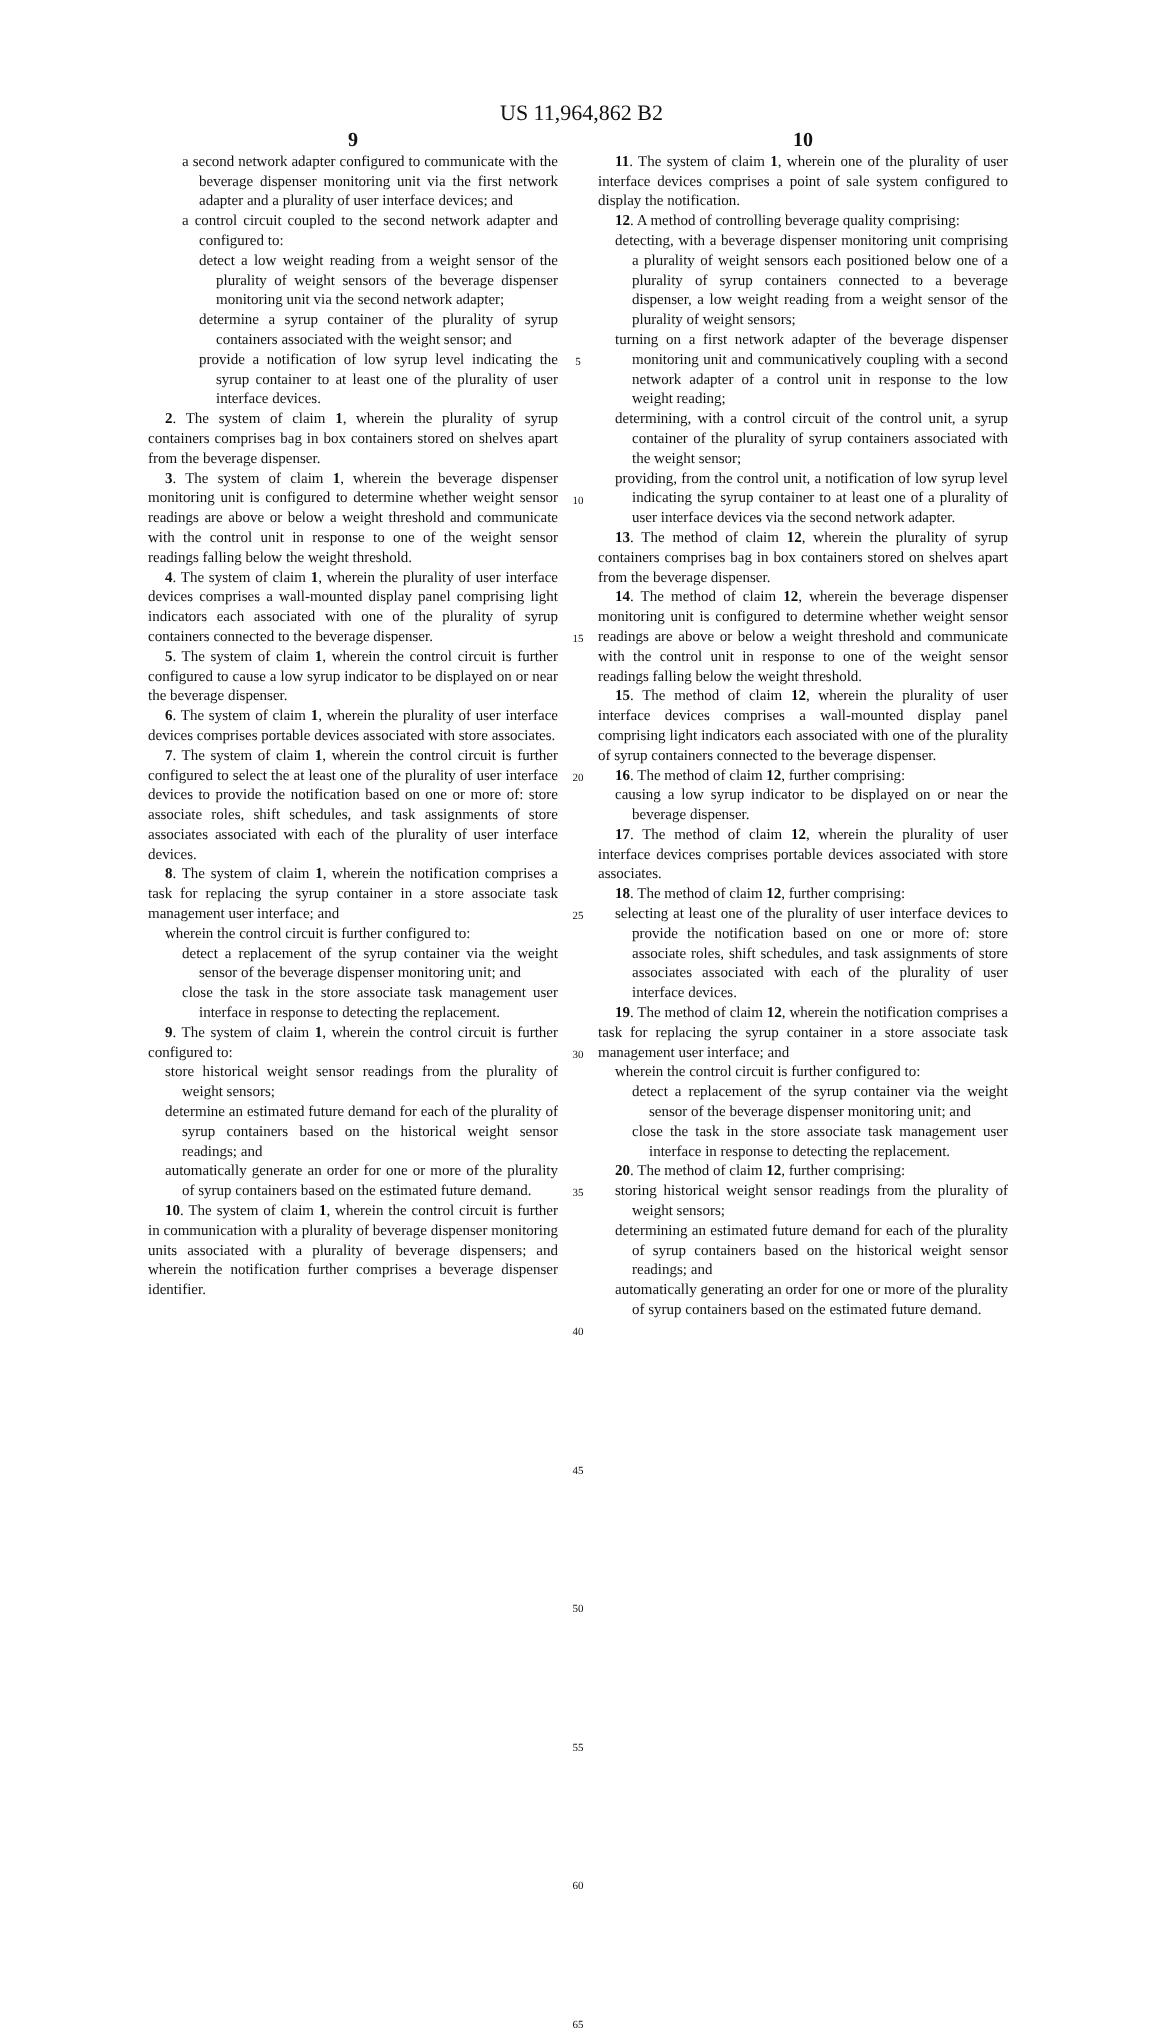US 11,964,862 B2
9
a second network adapter configured to communicate with the beverage dispenser monitoring unit via the first network adapter and a plurality of user interface devices; and
a control circuit coupled to the second network adapter and configured to:
detect a low weight reading from a weight sensor of the plurality of weight sensors of the beverage dispenser monitoring unit via the second network adapter;
determine a syrup container of the plurality of syrup containers associated with the weight sensor; and
provide a notification of low syrup level indicating the syrup container to at least one of the plurality of user interface devices.
2. The system of claim 1, wherein the plurality of syrup containers comprises bag in box containers stored on shelves apart from the beverage dispenser.
3. The system of claim 1, wherein the beverage dispenser monitoring unit is configured to determine whether weight sensor readings are above or below a weight threshold and communicate with the control unit in response to one of the weight sensor readings falling below the weight threshold.
4. The system of claim 1, wherein the plurality of user interface devices comprises a wall-mounted display panel comprising light indicators each associated with one of the plurality of syrup containers connected to the beverage dispenser.
5. The system of claim 1, wherein the control circuit is further configured to cause a low syrup indicator to be displayed on or near the beverage dispenser.
6. The system of claim 1, wherein the plurality of user interface devices comprises portable devices associated with store associates.
7. The system of claim 1, wherein the control circuit is further configured to select the at least one of the plurality of user interface devices to provide the notification based on one or more of: store associate roles, shift schedules, and task assignments of store associates associated with each of the plurality of user interface devices.
8. The system of claim 1, wherein the notification comprises a task for replacing the syrup container in a store associate task management user interface; and
wherein the control circuit is further configured to:
detect a replacement of the syrup container via the weight sensor of the beverage dispenser monitoring unit; and
close the task in the store associate task management user interface in response to detecting the replacement.
9. The system of claim 1, wherein the control circuit is further configured to:
store historical weight sensor readings from the plurality of weight sensors;
determine an estimated future demand for each of the plurality of syrup containers based on the historical weight sensor readings; and
automatically generate an order for one or more of the plurality of syrup containers based on the estimated future demand.
10. The system of claim 1, wherein the control circuit is further in communication with a plurality of beverage dispenser monitoring units associated with a plurality of beverage dispensers; and wherein the notification further comprises a beverage dispenser identifier.
5
10
15
20
25
30
35
40
45
50
55
60
65
10
11. The system of claim 1, wherein one of the plurality of user interface devices comprises a point of sale system configured to display the notification.
12. A method of controlling beverage quality comprising:
detecting, with a beverage dispenser monitoring unit comprising a plurality of weight sensors each positioned below one of a plurality of syrup containers connected to a beverage dispenser, a low weight reading from a weight sensor of the plurality of weight sensors;
turning on a first network adapter of the beverage dispenser monitoring unit and communicatively coupling with a second network adapter of a control unit in response to the low weight reading;
determining, with a control circuit of the control unit, a syrup container of the plurality of syrup containers associated with the weight sensor;
providing, from the control unit, a notification of low syrup level indicating the syrup container to at least one of a plurality of user interface devices via the second network adapter.
13. The method of claim 12, wherein the plurality of syrup containers comprises bag in box containers stored on shelves apart from the beverage dispenser.
14. The method of claim 12, wherein the beverage dispenser monitoring unit is configured to determine whether weight sensor readings are above or below a weight threshold and communicate with the control unit in response to one of the weight sensor readings falling below the weight threshold.
15. The method of claim 12, wherein the plurality of user interface devices comprises a wall-mounted display panel comprising light indicators each associated with one of the plurality of syrup containers connected to the beverage dispenser.
16. The method of claim 12, further comprising:
causing a low syrup indicator to be displayed on or near the beverage dispenser.
17. The method of claim 12, wherein the plurality of user interface devices comprises portable devices associated with store associates.
18. The method of claim 12, further comprising:
selecting at least one of the plurality of user interface devices to provide the notification based on one or more of: store associate roles, shift schedules, and task assignments of store associates associated with each of the plurality of user interface devices.
19. The method of claim 12, wherein the notification comprises a task for replacing the syrup container in a store associate task management user interface; and
wherein the control circuit is further configured to:
detect a replacement of the syrup container via the weight sensor of the beverage dispenser monitoring unit; and
close the task in the store associate task management user interface in response to detecting the replacement.
20. The method of claim 12, further comprising:
storing historical weight sensor readings from the plurality of weight sensors;
determining an estimated future demand for each of the plurality of syrup containers based on the historical weight sensor readings; and
automatically generating an order for one or more of the plurality of syrup containers based on the estimated future demand.